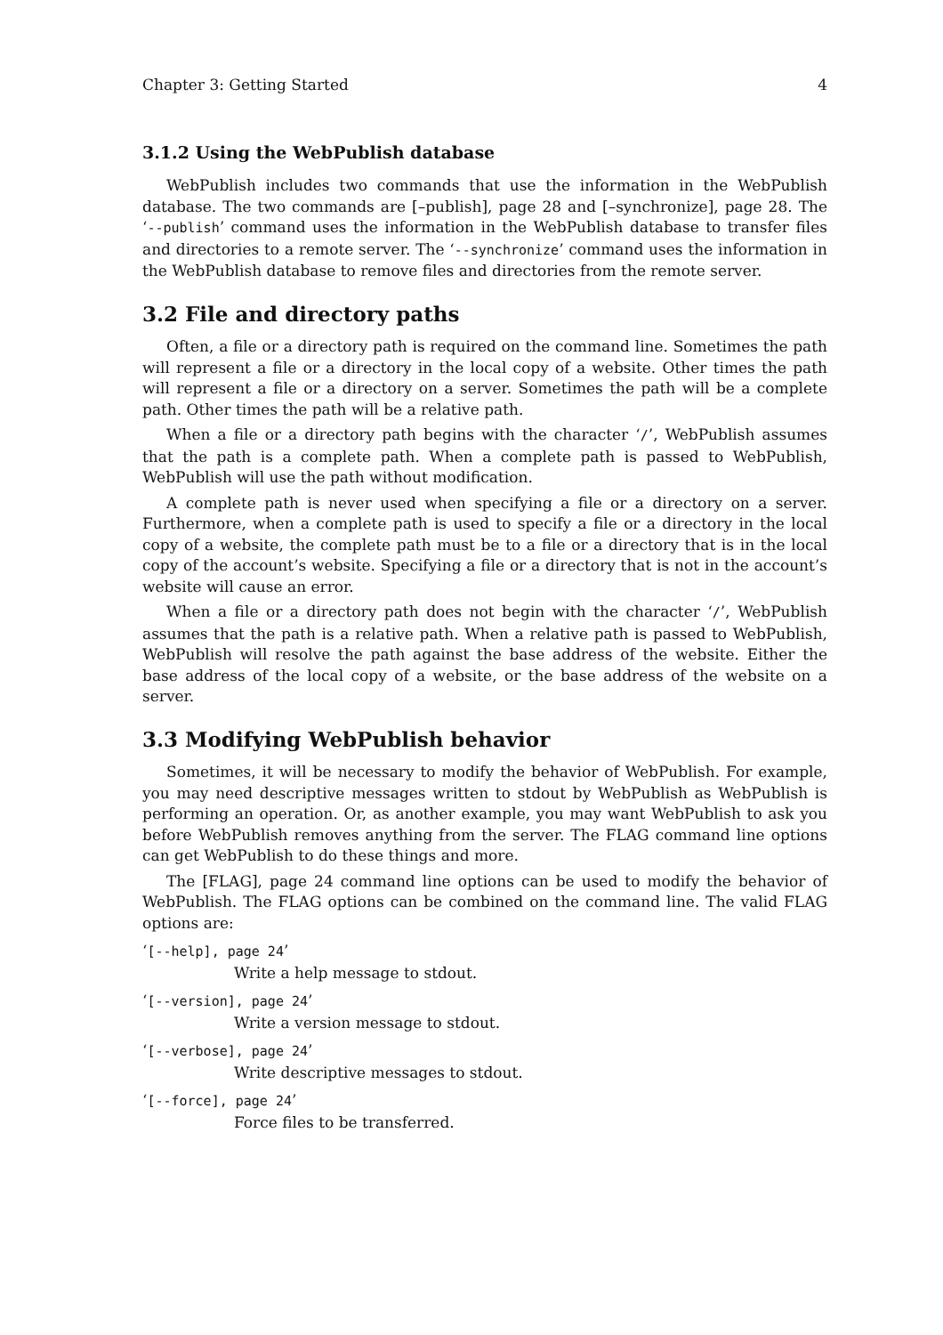Chapter 3: Getting Started 4
3.1.2 Using the WebPublish database
WebPublish includes two commands that use the information in the WebPublish database. The two commands are [–publish], page 28 and [–synchronize], page 28. The ‘--publish’ command uses the information in the WebPublish database to transfer files and directories to a remote server. The ‘--synchronize’ command uses the information in the WebPublish database to remove files and directories from the remote server.
3.2 File and directory paths
Often, a file or a directory path is required on the command line. Sometimes the path will represent a file or a directory in the local copy of a website. Other times the path will represent a file or a directory on a server. Sometimes the path will be a complete path. Other times the path will be a relative path.
When a file or a directory path begins with the character ‘/’, WebPublish assumes that the path is a complete path. When a complete path is passed to WebPublish, WebPublish will use the path without modification.
A complete path is never used when specifying a file or a directory on a server. Furthermore, when a complete path is used to specify a file or a directory in the local copy of a website, the complete path must be to a file or a directory that is in the local copy of the account’s website. Specifying a file or a directory that is not in the account’s website will cause an error.
When a file or a directory path does not begin with the character ‘/’, WebPublish assumes that the path is a relative path. When a relative path is passed to WebPublish, WebPublish will resolve the path against the base address of the website. Either the base address of the local copy of a website, or the base address of the website on a server.
3.3 Modifying WebPublish behavior
Sometimes, it will be necessary to modify the behavior of WebPublish. For example, you may need descriptive messages written to stdout by WebPublish as WebPublish is performing an operation. Or, as another example, you may want WebPublish to ask you before WebPublish removes anything from the server. The FLAG command line options can get WebPublish to do these things and more.
The [FLAG], page 24 command line options can be used to modify the behavior of WebPublish. The FLAG options can be combined on the command line. The valid FLAG options are:
‘[--help], page 24’
Write a help message to stdout.
‘[--version], page 24’
Write a version message to stdout.
‘[--verbose], page 24’
Write descriptive messages to stdout.
‘[--force], page 24’
Force files to be transferred.